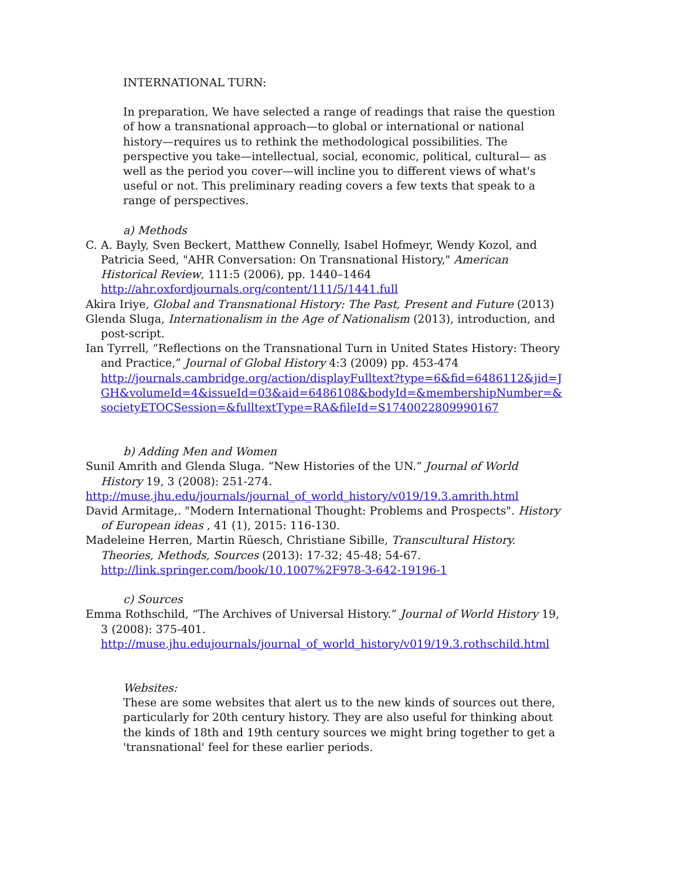INTERNATIONAL TURN:
In preparation, We have selected a range of readings that raise the question of how a transnational approach—to global or international or national history—requires us to rethink the methodological possibilities. The perspective you take—intellectual, social, economic, political, cultural— as well as the period you cover—will incline you to different views of what's useful or not. This preliminary reading covers a few texts that speak to a range of perspectives.
a) Methods
C. A. Bayly, Sven Beckert, Matthew Connelly, Isabel Hofmeyr, Wendy Kozol, and Patricia Seed, "AHR Conversation: On Transnational History," American Historical Review, 111:5 (2006), pp. 1440–1464
http://ahr.oxfordjournals.org/content/111/5/1441.full
Akira Iriye, Global and Transnational History: The Past, Present and Future (2013)
Glenda Sluga, Internationalism in the Age of Nationalism (2013), introduction, and post-script.
Ian Tyrrell, “Reflections on the Transnational Turn in United States History: Theory and Practice,” Journal of Global History 4:3 (2009) pp. 453-474
http://journals.cambridge.org/action/displayFulltext?type=6&fid=6486112&jid=JGH&volumeId=4&issueId=03&aid=6486108&bodyId=&membershipNumber=&societyETOCSession=&fulltextType=RA&fileId=S1740022809990167
b) Adding Men and Women
Sunil Amrith and Glenda Sluga. “New Histories of the UN.” Journal of World History 19, 3 (2008): 251-274.
http://muse.jhu.edu/journals/journal_of_world_history/v019/19.3.amrith.html
David Armitage,. "Modern International Thought: Problems and Prospects". History of European ideas , 41 (1), 2015: 116-130.
Madeleine Herren, Martin Rüesch, Christiane Sibille, Transcultural History. Theories, Methods, Sources (2013): 17-32; 45-48; 54-67.
http://link.springer.com/book/10.1007%2F978-3-642-19196-1
c) Sources
Emma Rothschild, “The Archives of Universal History.” Journal of World History 19, 3 (2008): 375-401.
http://muse.jhu.edujournals/journal_of_world_history/v019/19.3.rothschild.html
Websites:
These are some websites that alert us to the new kinds of sources out there, particularly for 20th century history. They are also useful for thinking about the kinds of 18th and 19th century sources we might bring together to get a 'transnational' feel for these earlier periods.